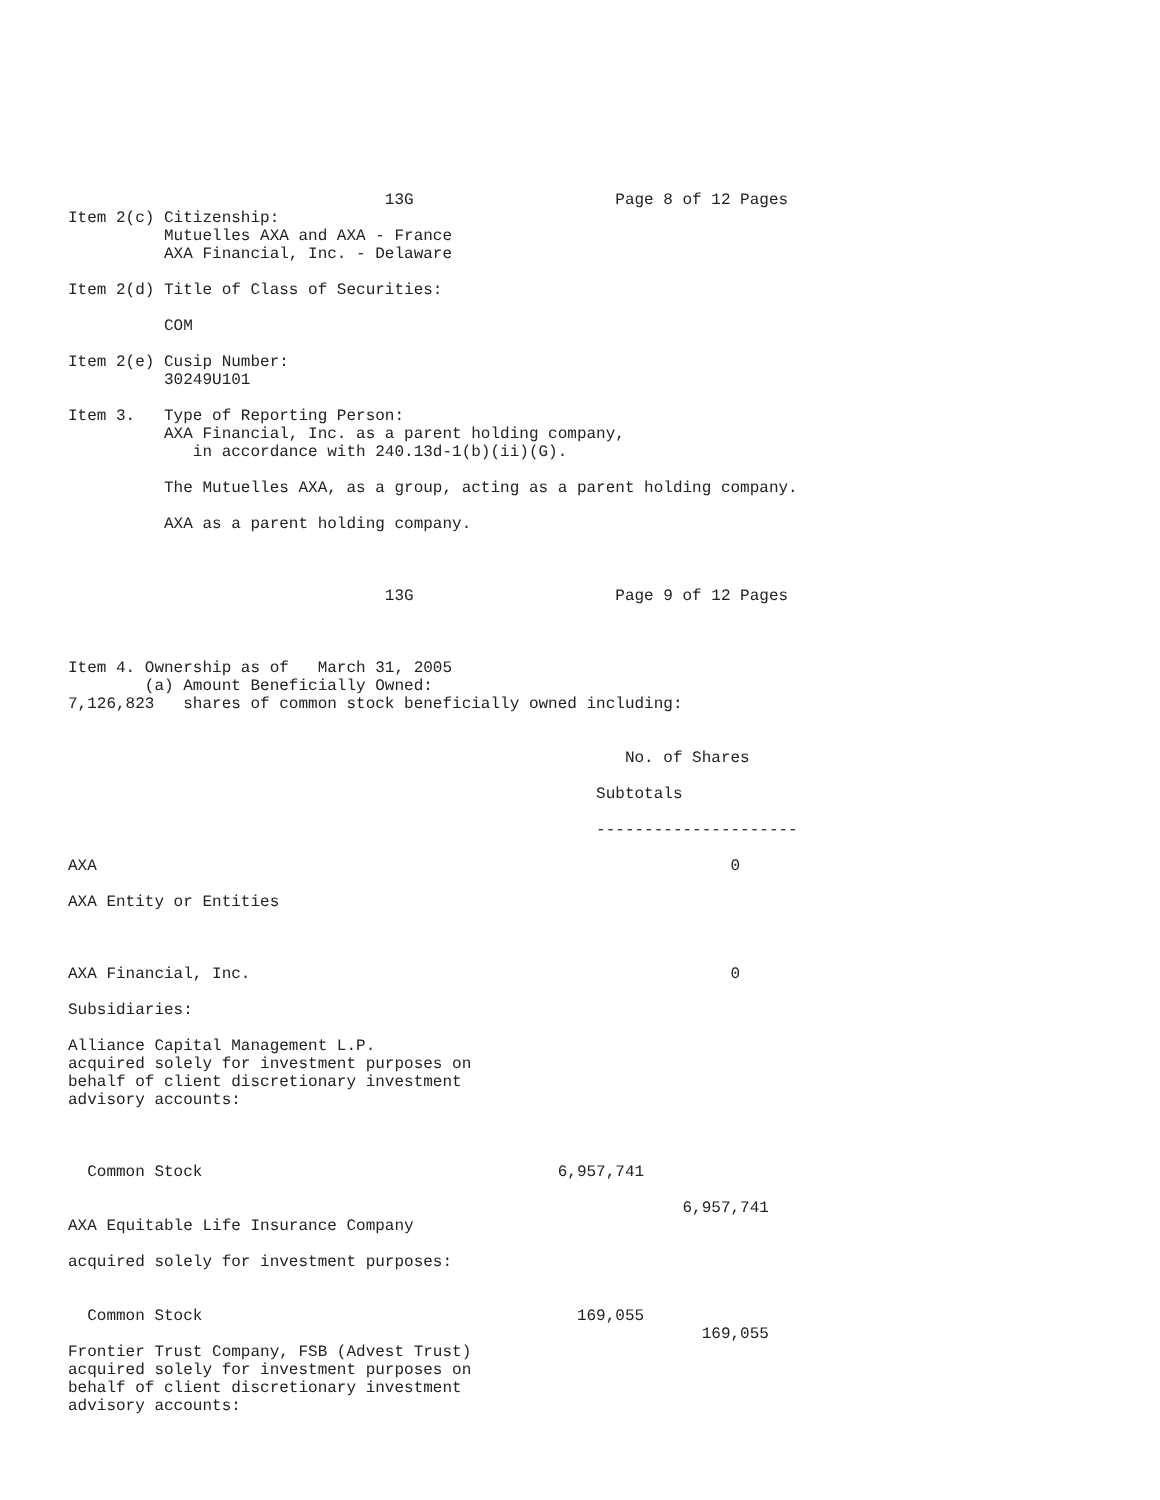13G                     Page 8 of 12 Pages
Item 2(c) Citizenship:
          Mutuelles AXA and AXA - France
          AXA Financial, Inc. - Delaware

Item 2(d) Title of Class of Securities:

          COM

Item 2(e) Cusip Number:
          30249U101

Item 3.   Type of Reporting Person:
          AXA Financial, Inc. as a parent holding company,
             in accordance with 240.13d-1(b)(ii)(G).

          The Mutuelles AXA, as a group, acting as a parent holding company.

          AXA as a parent holding company.



                                 13G                     Page 9 of 12 Pages



Item 4. Ownership as of   March 31, 2005
        (a) Amount Beneficially Owned:
7,126,823   shares of common stock beneficially owned including:


                                                          No. of Shares

                                                       Subtotals

                                                       ---------------------

AXA                                                                  0

AXA Entity or Entities



AXA Financial, Inc.                                                  0

Subsidiaries:

Alliance Capital Management L.P.
acquired solely for investment purposes on
behalf of client discretionary investment
advisory accounts:



  Common Stock                                     6,957,741

                                                                6,957,741
AXA Equitable Life Insurance Company

acquired solely for investment purposes:


  Common Stock                                       169,055
                                                                  169,055
Frontier Trust Company, FSB (Advest Trust)
acquired solely for investment purposes on
behalf of client discretionary investment
advisory accounts: